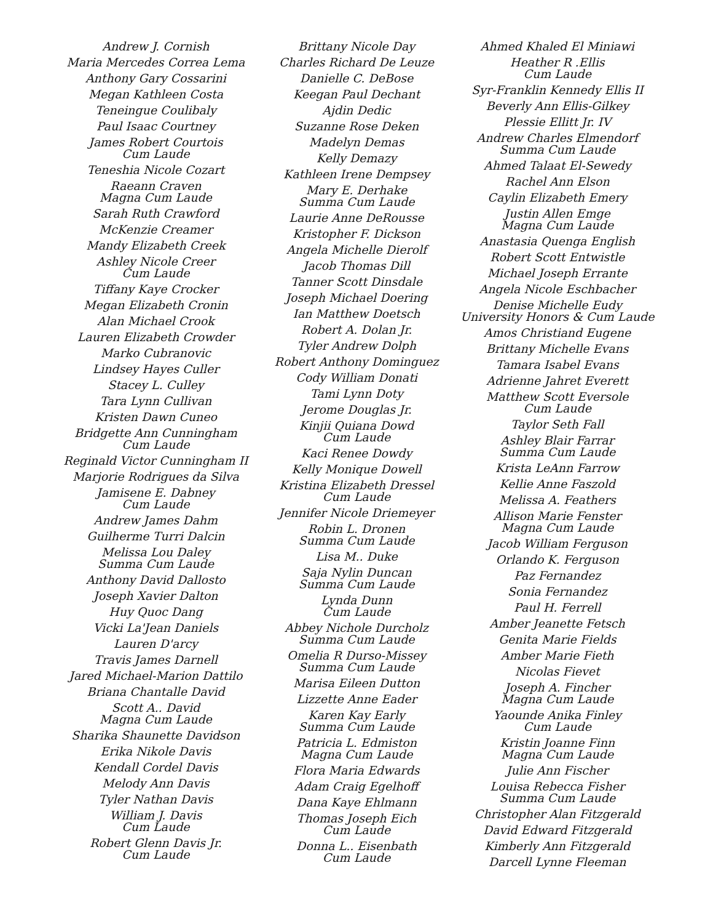Andrew J. Cornish
Maria Mercedes Correa Lema
Anthony Gary Cossarini
Megan Kathleen Costa
Teneingue Coulibaly
Paul Isaac Courtney
James Robert Courtois
Cum Laude
Teneshia Nicole Cozart
Raeann Craven
Magna Cum Laude
Sarah Ruth Crawford
McKenzie Creamer
Mandy Elizabeth Creek
Ashley Nicole Creer
Cum Laude
Tiffany Kaye Crocker
Megan Elizabeth Cronin
Alan Michael Crook
Lauren Elizabeth Crowder
Marko Cubranovic
Lindsey Hayes Culler
Stacey L. Culley
Tara Lynn Cullivan
Kristen Dawn Cuneo
Bridgette Ann Cunningham
Cum Laude
Reginald Victor Cunningham II
Marjorie Rodrigues da Silva
Jamisene E. Dabney
Cum Laude
Andrew James Dahm
Guilherme Turri Dalcin
Melissa Lou Daley
Summa Cum Laude
Anthony David Dallosto
Joseph Xavier Dalton
Huy Quoc Dang
Vicki La'Jean Daniels
Lauren D'arcy
Travis James Darnell
Jared Michael-Marion Dattilo
Briana Chantalle David
Scott A.. David
Magna Cum Laude
Sharika Shaunette Davidson
Erika Nikole Davis
Kendall Cordel Davis
Melody Ann Davis
Tyler Nathan Davis
William J. Davis
Cum Laude
Robert Glenn Davis Jr.
Cum Laude
Brittany Nicole Day
Charles Richard De Leuze
Danielle C. DeBose
Keegan Paul Dechant
Ajdin Dedic
Suzanne Rose Deken
Madelyn Demas
Kelly Demazy
Kathleen Irene Dempsey
Mary E. Derhake
Summa Cum Laude
Laurie Anne DeRousse
Kristopher F. Dickson
Angela Michelle Dierolf
Jacob Thomas Dill
Tanner Scott Dinsdale
Joseph Michael Doering
Ian Matthew Doetsch
Robert A. Dolan Jr.
Tyler Andrew Dolph
Robert Anthony Dominguez
Cody William Donati
Tami Lynn Doty
Jerome Douglas Jr.
Kinjii Quiana Dowd
Cum Laude
Kaci Renee Dowdy
Kelly Monique Dowell
Kristina Elizabeth Dressel
Cum Laude
Jennifer Nicole Driemeyer
Robin L. Dronen
Summa Cum Laude
Lisa M.. Duke
Saja Nylin Duncan
Summa Cum Laude
Lynda Dunn
Cum Laude
Abbey Nichole Durcholz
Summa Cum Laude
Omelia R Durso-Missey
Summa Cum Laude
Marisa Eileen Dutton
Lizzette Anne Eader
Karen Kay Early
Summa Cum Laude
Patricia L. Edmiston
Magna Cum Laude
Flora Maria Edwards
Adam Craig Egelhoff
Dana Kaye Ehlmann
Thomas Joseph Eich
Cum Laude
Donna L.. Eisenbath
Cum Laude
Ahmed Khaled El Miniawi
Heather R .Ellis
Cum Laude
Syr-Franklin Kennedy Ellis II
Beverly Ann Ellis-Gilkey
Plessie Ellitt Jr. IV
Andrew Charles Elmendorf
Summa Cum Laude
Ahmed Talaat El-Sewedy
Rachel Ann Elson
Caylin Elizabeth Emery
Justin Allen Emge
Magna Cum Laude
Anastasia Quenga English
Robert Scott Entwistle
Michael Joseph Errante
Angela Nicole Eschbacher
Denise Michelle Eudy
University Honors & Cum Laude
Amos Christiand Eugene
Brittany Michelle Evans
Tamara Isabel Evans
Adrienne Jahret Everett
Matthew Scott Eversole
Cum Laude
Taylor Seth Fall
Ashley Blair Farrar
Summa Cum Laude
Krista LeAnn Farrow
Kellie Anne Faszold
Melissa A. Feathers
Allison Marie Fenster
Magna Cum Laude
Jacob William Ferguson
Orlando K. Ferguson
Paz Fernandez
Sonia Fernandez
Paul H. Ferrell
Amber Jeanette Fetsch
Genita Marie Fields
Amber Marie Fieth
Nicolas Fievet
Joseph A. Fincher
Magna Cum Laude
Yaounde Anika Finley
Cum Laude
Kristin Joanne Finn
Magna Cum Laude
Julie Ann Fischer
Louisa Rebecca Fisher
Summa Cum Laude
Christopher Alan Fitzgerald
David Edward Fitzgerald
Kimberly Ann Fitzgerald
Darcell Lynne Fleeman